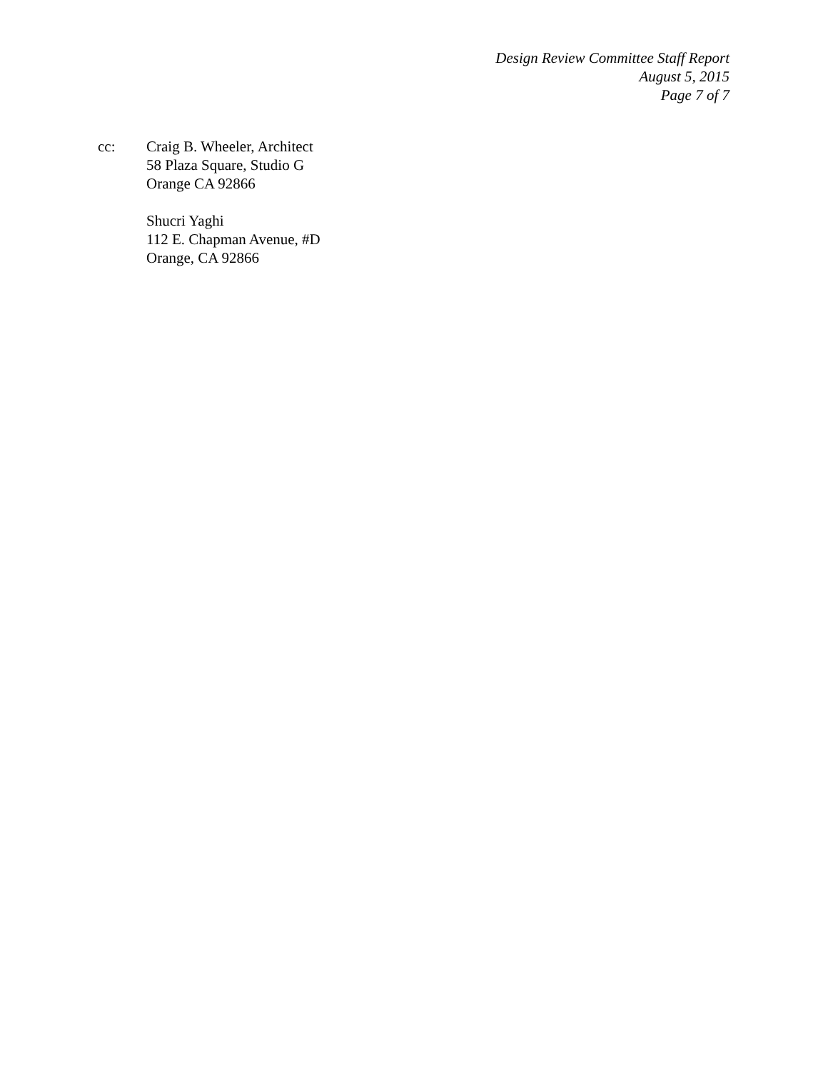Design Review Committee Staff Report
August 5, 2015
Page 7 of 7
cc: Craig B. Wheeler, Architect
58 Plaza Square, Studio G
Orange CA 92866
Shucri Yaghi
112 E. Chapman Avenue, #D
Orange, CA 92866